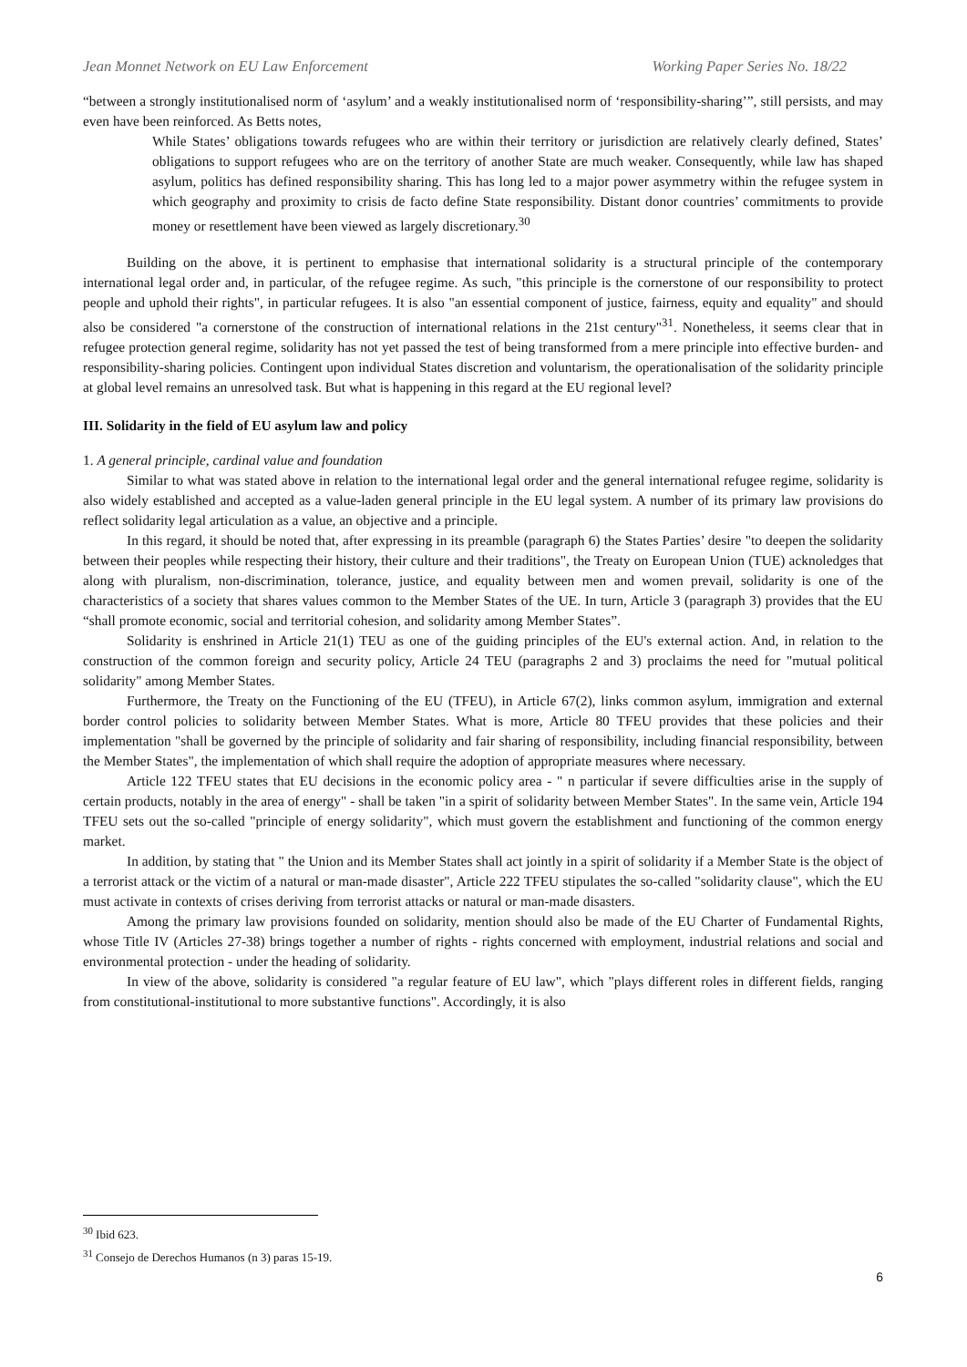Jean Monnet Network on EU Law Enforcement Working Paper Series No. 18/22
“between a strongly institutionalised norm of ‘asylum’ and a weakly institutionalised norm of ‘responsibility-sharing’”, still persists, and may even have been reinforced. As Betts notes,
While States’ obligations towards refugees who are within their territory or jurisdiction are relatively clearly defined, States’ obligations to support refugees who are on the territory of another State are much weaker. Consequently, while law has shaped asylum, politics has defined responsibility sharing. This has long led to a major power asymmetry within the refugee system in which geography and proximity to crisis de facto define State responsibility. Distant donor countries’ commitments to provide money or resettlement have been viewed as largely discretionary.<sup>30</sup>
Building on the above, it is pertinent to emphasise that international solidarity is a structural principle of the contemporary international legal order and, in particular, of the refugee regime. As such, "this principle is the cornerstone of our responsibility to protect people and uphold their rights", in particular refugees. It is also "an essential component of justice, fairness, equity and equality" and should also be considered "a cornerstone of the construction of international relations in the 21st century"<sup>31</sup>. Nonetheless, it seems clear that in refugee protection general regime, solidarity has not yet passed the test of being transformed from a mere principle into effective burden- and responsibility-sharing policies. Contingent upon individual States discretion and voluntarism, the operationalisation of the solidarity principle at global level remains an unresolved task. But what is happening in this regard at the EU regional level?
III. Solidarity in the field of EU asylum law and policy
1. A general principle, cardinal value and foundation
Similar to what was stated above in relation to the international legal order and the general international refugee regime, solidarity is also widely established and accepted as a value-laden general principle in the EU legal system. A number of its primary law provisions do reflect solidarity legal articulation as a value, an objective and a principle.
In this regard, it should be noted that, after expressing in its preamble (paragraph 6) the States Parties’ desire "to deepen the solidarity between their peoples while respecting their history, their culture and their traditions", the Treaty on European Union (TUE) acknoledges that along with pluralism, non-discrimination, tolerance, justice, and equality between men and women prevail, solidarity is one of the characteristics of a society that shares values common to the Member States of the UE. In turn, Article 3 (paragraph 3) provides that the EU “shall promote economic, social and territorial cohesion, and solidarity among Member States”.
Solidarity is enshrined in Article 21(1) TEU as one of the guiding principles of the EU's external action. And, in relation to the construction of the common foreign and security policy, Article 24 TEU (paragraphs 2 and 3) proclaims the need for "mutual political solidarity" among Member States.
Furthermore, the Treaty on the Functioning of the EU (TFEU), in Article 67(2), links common asylum, immigration and external border control policies to solidarity between Member States. What is more, Article 80 TFEU provides that these policies and their implementation "shall be governed by the principle of solidarity and fair sharing of responsibility, including financial responsibility, between the Member States", the implementation of which shall require the adoption of appropriate measures where necessary.
Article 122 TFEU states that EU decisions in the economic policy area - " n particular if severe difficulties arise in the supply of certain products, notably in the area of energy" - shall be taken "in a spirit of solidarity between Member States". In the same vein, Article 194 TFEU sets out the so-called "principle of energy solidarity", which must govern the establishment and functioning of the common energy market.
In addition, by stating that " the Union and its Member States shall act jointly in a spirit of solidarity if a Member State is the object of a terrorist attack or the victim of a natural or man-made disaster", Article 222 TFEU stipulates the so-called "solidarity clause", which the EU must activate in contexts of crises deriving from terrorist attacks or natural or man-made disasters.
Among the primary law provisions founded on solidarity, mention should also be made of the EU Charter of Fundamental Rights, whose Title IV (Articles 27-38) brings together a number of rights - rights concerned with employment, industrial relations and social and environmental protection - under the heading of solidarity.
In view of the above, solidarity is considered "a regular feature of EU law", which "plays different roles in different fields, ranging from constitutional-institutional to more substantive functions". Accordingly, it is also
<sup>30</sup> Ibid 623.
<sup>31</sup> Consejo de Derechos Humanos (n 3) paras 15-19.
6